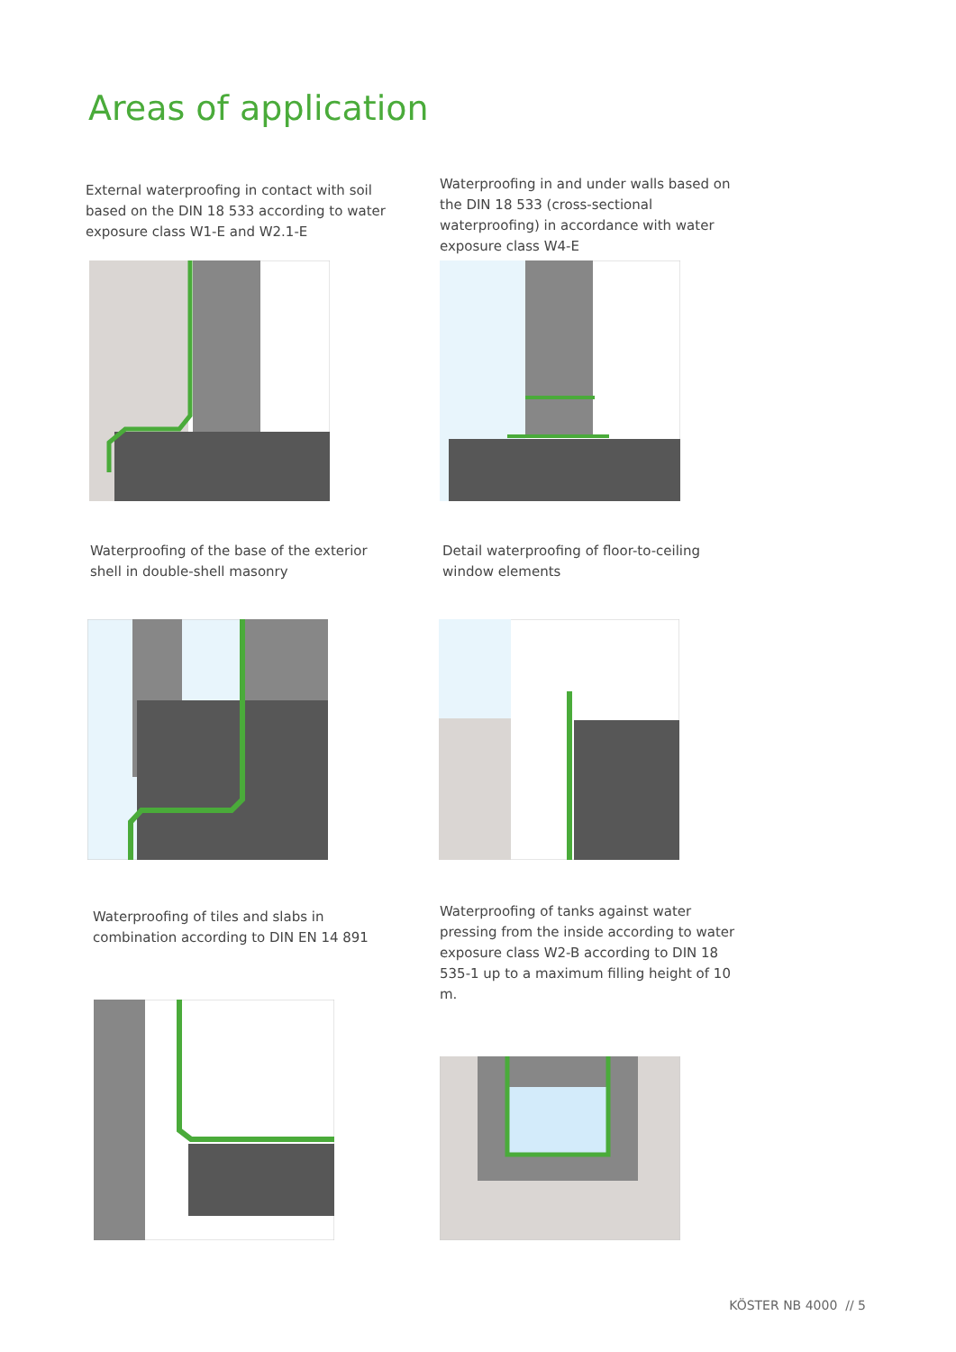Areas of application
External waterproofing in contact with soil based on the DIN 18 533 according to water exposure class W1-E and W2.1-E
Waterproofing in and under walls based on the DIN 18 533 (cross-sectional waterproofing) in accordance with water exposure class W4-E
Waterproofing of the base of the exterior shell in double-shell masonry
Detail waterproofing of floor-to-ceiling window elements
Waterproofing of tiles and slabs in combination according to DIN EN 14 891
Waterproofing of tanks against water pressing from the inside according to water exposure class W2-B according to DIN 18 535-1 up to a maximum filling height of 10 m.
KÖSTER NB 4000 // 5